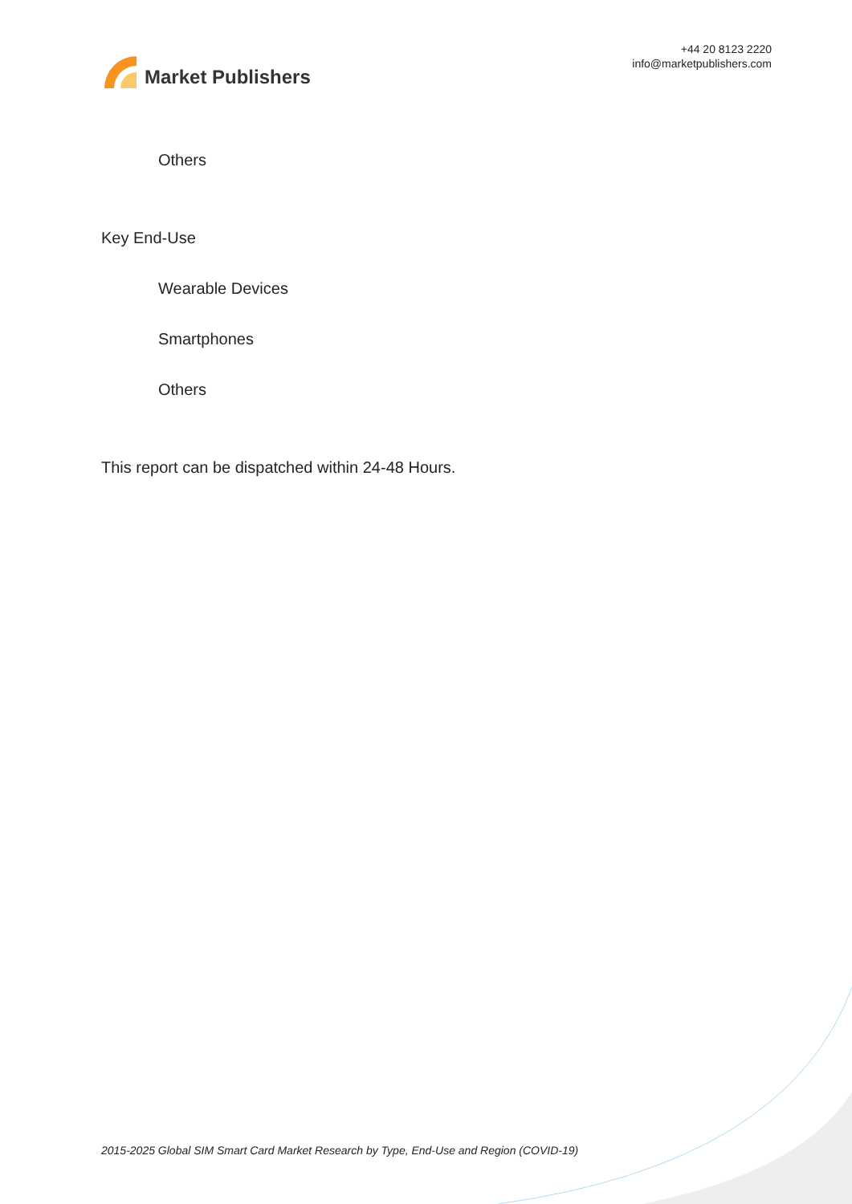Market Publishers
+44 20 8123 2220
info@marketpublishers.com
Others
Key End-Use
Wearable Devices
Smartphones
Others
This report can be dispatched within 24-48 Hours.
2015-2025 Global SIM Smart Card Market Research by Type, End-Use and Region (COVID-19)